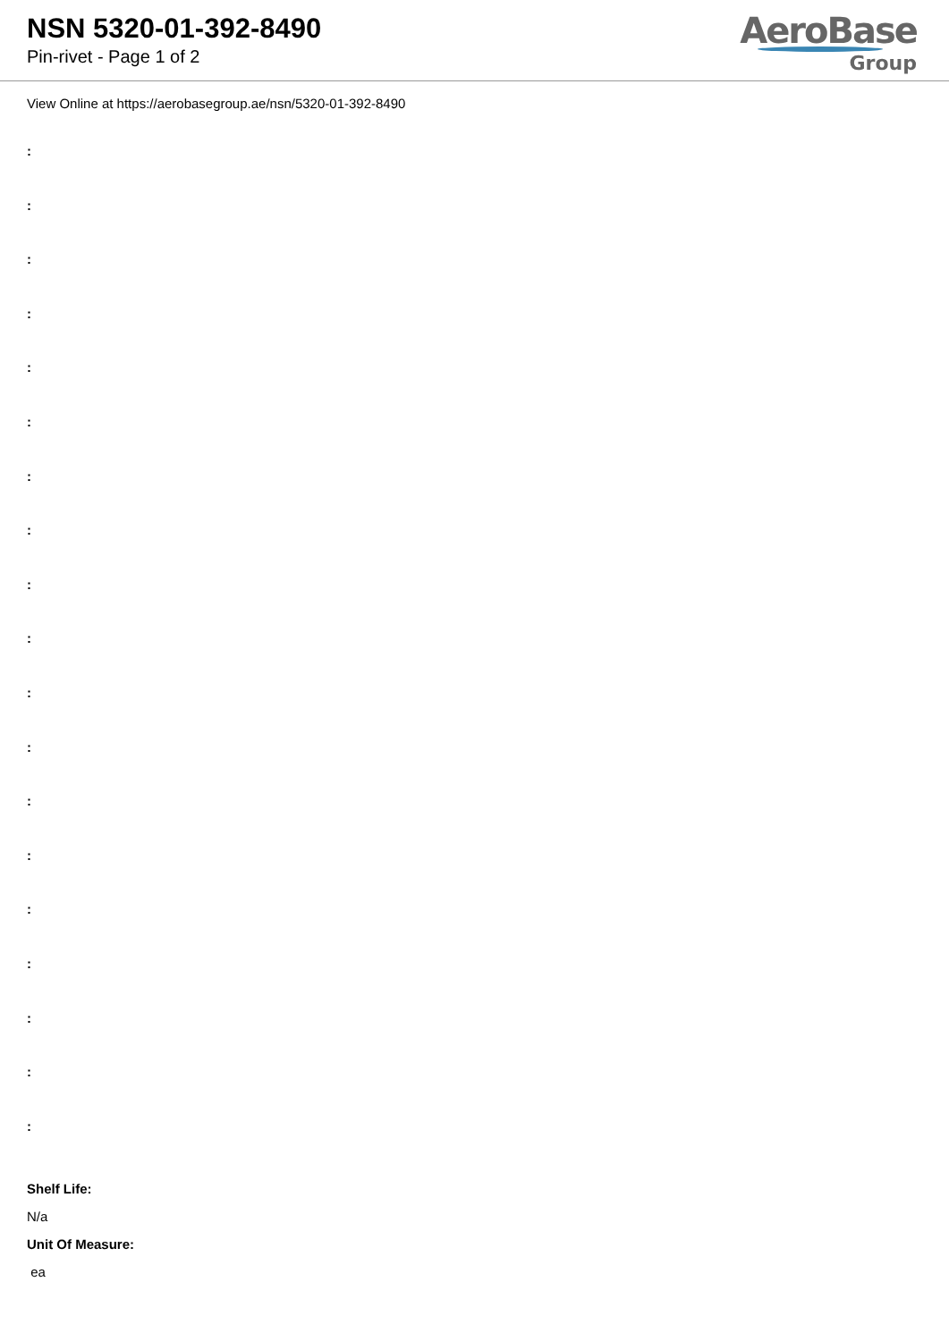NSN 5320-01-392-8490
Pin-rivet - Page 1 of 2
AeroBase
Group
View Online at https://aerobasegroup.ae/nsn/5320-01-392-8490
:
:
:
:
:
:
:
:
:
:
:
:
:
:
:
:
:
:
:
Shelf Life:
N/a
Unit Of Measure:
ea